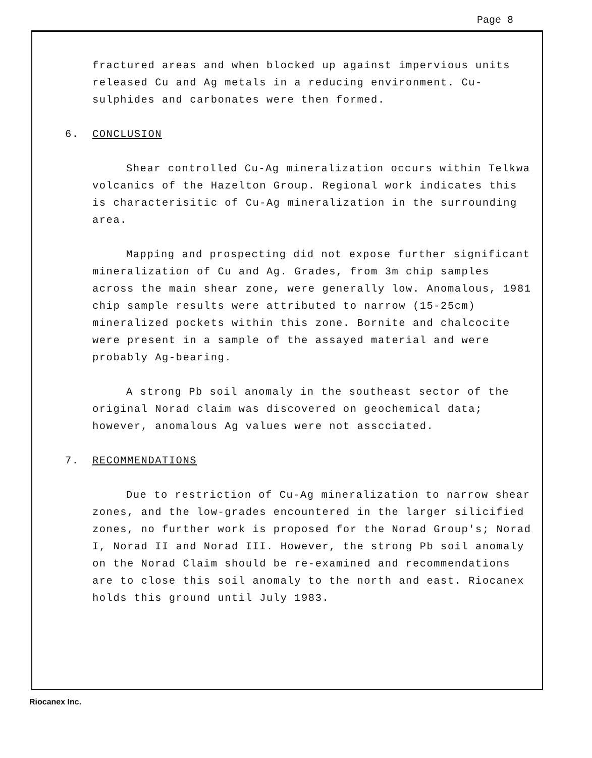Page 8
fractured areas and when blocked up against impervious units released Cu and Ag metals in a reducing environment. Cu-sulphides and carbonates were then formed.
6. CONCLUSION
Shear controlled Cu-Ag mineralization occurs within Telkwa volcanics of the Hazelton Group. Regional work indicates this is characterisitic of Cu-Ag mineralization in the surrounding area.
Mapping and prospecting did not expose further significant mineralization of Cu and Ag. Grades, from 3m chip samples across the main shear zone, were generally low. Anomalous, 1981 chip sample results were attributed to narrow (15-25cm) mineralized pockets within this zone. Bornite and chalcocite were present in a sample of the assayed material and were probably Ag-bearing.
A strong Pb soil anomaly in the southeast sector of the original Norad claim was discovered on geochemical data; however, anomalous Ag values were not asscciated.
7. RECOMMENDATIONS
Due to restriction of Cu-Ag mineralization to narrow shear zones, and the low-grades encountered in the larger silicified zones, no further work is proposed for the Norad Group's; Norad I, Norad II and Norad III. However, the strong Pb soil anomaly on the Norad Claim should be re-examined and recommendations are to close this soil anomaly to the north and east. Riocanex holds this ground until July 1983.
Riocanex Inc.